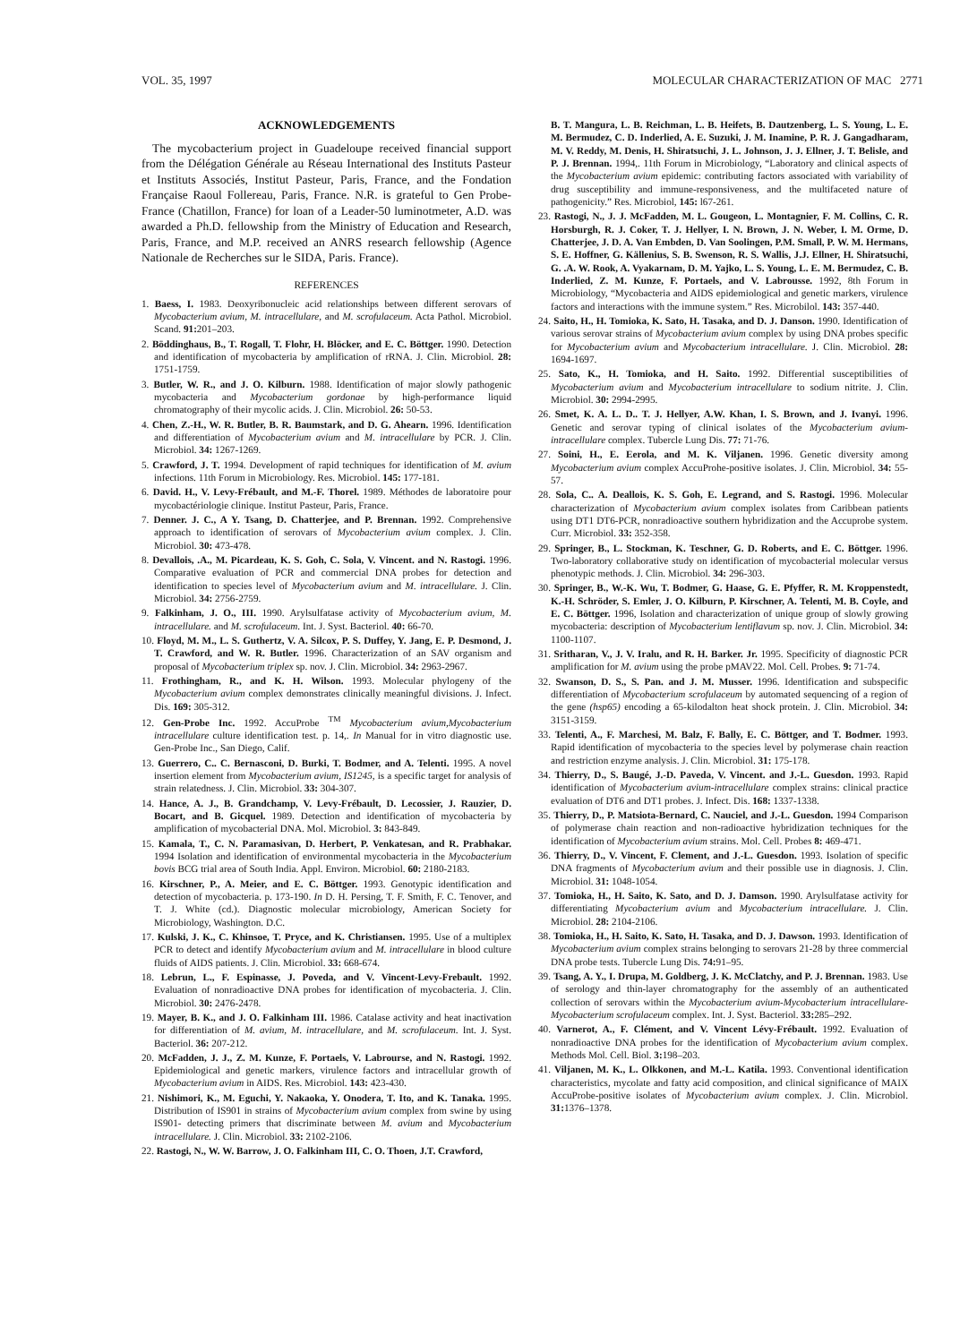VOL. 35, 1997 MOLECULAR CHARACTERIZATION OF MAC 2771
ACKNOWLEDGEMENTS
The mycobacterium project in Guadeloupe received financial support from the Délégation Générale au Réseau International des Instituts Pasteur et Instituts Associés, Institut Pasteur, Paris, France, and the Fondation Française Raoul Follereau, Paris, France. N.R. is grateful to Gen Probe-France (Chatillon, France) for loan of a Leader-50 luminotmeter, A.D. was awarded a Ph.D. fellowship from the Ministry of Education and Research, Paris, France, and M.P. received an ANRS research fellowship (Agence Nationale de Recherches sur le SIDA, Paris. France).
REFERENCES
1. Baess, I. 1983. Deoxyribonucleic acid relationships between different serovars of Mycobacterium avium, M. intracellulare, and M. scrofulaceum. Acta Pathol. Microbiol. Scand. 91: 201–203.
2. Böddinghaus, B., T. Rogall, T. Flohr, H. Blöcker, and E. C. Böttger. 1990. Detection and identification of mycobacteria by amplification of rRNA. J. Clin. Microbiol. 28: 1751-1759.
3. Butler, W. R., and J. O. Kilburn. 1988. Identification of major slowly pathogenic mycobacteria and Mycobacterium gordonae by high-performance liquid chromatography of their mycolic acids. J. Clin. Microbiol. 26: 50-53.
4. Chen, Z.-H., W. R. Butler, B. R. Baumstark, and D. G. Ahearn. 1996. Identification and differentiation of Mycobacterium avium and M. intracellulare by PCR. J. Clin. Microbiol. 34: 1267-1269.
5. Crawford, J. T. 1994. Development of rapid techniques for identification of M. avium infections. 11th Forum in Microbiology. Res. Microbiol. 145: 177-181.
6. David. H., V. Levy-Frébault, and M.-F. Thorel. 1989. Méthodes de laboratoire pour mycobactériologie clinique. Institut Pasteur, Paris, France.
7. Denner. J. C., A Y. Tsang, D. Chatterjee, and P. Brennan. 1992. Comprehensive approach to identification of serovars of Mycobacterium avium complex. J. Clin. Microbiol. 30: 473-478.
8. Devallois, .A., M. Picardeau, K. S. Goh, C. Sola, V. Vincent. and N. Rastogi. 1996. Comparative evaluation of PCR and commercial DNA probes for detection and identification to species level of Mycobacterium avium and M. intracellulare. J. Clin. Microbiol. 34: 2756-2759.
9. Falkinham, J. O., III. 1990. Arylsulfatase activity of Mycobacterium avium, M. intracellulare. and M. scrofulaceum. Int. J. Syst. Bacteriol. 40: 66-70.
10. Floyd, M. M., L. S. Guthertz, V. A. Silcox, P. S. Duffey, Y. Jang, E. P. Desmond, J. T. Crawford, and W. R. Butler. 1996. Characterization of an SAV organism and proposal of Mycobacterium triplex sp. nov. J. Clin. Microbiol. 34: 2963-2967.
11. Frothingham, R., and K. H. Wilson. 1993. Molecular phylogeny of the Mycobacterium avium complex demonstrates clinically meaningful divisions. J. Infect. Dis. 169: 305-312.
12. Gen-Probe Inc. 1992. AccuProbe <sup>TM</sup> Mycobacterium avium,Mycobacterium intracellulare culture identification test. p. 14,. In Manual for in vitro diagnostic use. Gen-Probe Inc., San Diego, Calif.
13. Guerrero, C.. C. Bernasconi, D. Burki, T. Bodmer, and A. Telenti. 1995. A novel insertion element from Mycobacterium avium, IS1245, is a specific target for analysis of strain relatedness. J. Clin. Microbiol. 33: 304-307.
14. Hance, A. J., B. Grandchamp, V. Levy-Frébault, D. Lecossier, J. Rauzier, D. Bocart, and B. Gicquel. 1989. Detection and identification of mycobacteria by amplification of mycobacterial DNA. Mol. Microbiol. 3: 843-849.
15. Kamala, T., C. N. Paramasivan, D. Herbert, P. Venkatesan, and R. Prabhakar. 1994 Isolation and identification of environmental mycobacteria in the Mycobacterium bovis BCG trial area of South India. Appl. Environ. Microbiol. 60: 2180-2183.
16. Kirschner, P., A. Meier, and E. C. Böttger. 1993. Genotypic identification and detection of mycobacteria. p. 173-190. In D. H. Persing, T. F. Smith, F. C. Tenover, and T. J. White (cd.). Diagnostic molecular microbiology, American Society for Microbiology, Washington. D.C.
17. Kulski, J. K., C. Khinsoe, T. Pryce, and K. Christiansen. 1995. Use of a multiplex PCR to detect and identify Mycobacterium avium and M. intracellulare in blood culture fluids of AIDS patients. J. Clin. Microbiol. 33: 668-674.
18. Lebrun, L., F. Espinasse, J. Poveda, and V. Vincent-Levy-Frebault. 1992. Evaluation of nonradioactive DNA probes for identification of mycobacteria. J. Clin. Microbiol. 30: 2476-2478.
19. Mayer, B. K., and J. O. Falkinham III. 1986. Catalase activity and heat inactivation for differentiation of M. avium, M. intracellulare, and M. scrofulaceum. Int. J. Syst. Bacteriol. 36: 207-212.
20. McFadden, J. J., Z. M. Kunze, F. Portaels, V. Labrourse, and N. Rastogi. 1992. Epidemiological and genetic markers, virulence factors and intracellular growth of Mycobacterium avium in AIDS. Res. Microbiol. 143: 423-430.
21. Nishimori, K., M. Eguchi, Y. Nakaoka, Y. Onodera, T. Ito, and K. Tanaka. 1995. Distribution of IS901 in strains of Mycobacterium avium complex from swine by using IS901- detecting primers that discriminate between M. avium and Mycobacterium intracellulare. J. Clin. Microbiol. 33: 2102-2106.
22. Rastogi, N., W. W. Barrow, J. O. Falkinham III, C. O. Thoen, J.T. Crawford,
B. T. Mangura, L. B. Reichman, L. B. Heifets, B. Dautzenberg, L. S. Young, L. E. M. Bermudez, C. D. Inderlied, A. E. Suzuki, J. M. Inamine, P. R. J. Gangadharam, M. V. Reddy, M. Denis, H. Shiratsuchi, J. L. Johnson, J. J. Ellner, J. T. Belisle, and P. J. Brennan. 1994,. 11th Forum in Microbiology, “Laboratory and clinical aspects of the Mycobacterium avium epidemic: contributing factors associated with variability of drug susceptibility and immune-responsiveness, and the multifaceted nature of pathogenicity.” Res. Microbiol, 145: l67-261.
23. Rastogi, N., J. J. McFadden, M. L. Gougeon, L. Montagnier, F. M. Collins, C. R. Horsburgh, R. J. Coker, T. J. Hellyer, I. N. Brown, J. N. Weber, I. M. Orme, D. Chatterjee, J. D. A. Van Embden, D. Van Soolingen, P.M. Small, P. W. M. Hermans, S. E. Hoffner, G. Källenius, S. B. Swenson, R. S. Wallis, J.J. Ellner, H. Shiratsuchi, G. .A. W. Rook, A. Vyakarnam, D. M. Yajko, L. S. Young, L. E. M. Bermudez, C. B. Inderlied, Z. M. Kunze, F. Portaels, and V. Labrousse. 1992, 8th Forum in Microbiology, “Mycobacteria and AIDS epidemiological and genetic markers, virulence factors and interactions with the immune system.” Res. Microbilol. 143: 357-440.
24. Saito, H., H. Tomioka, K. Sato, H. Tasaka, and D. J. Danson. 1990. Identification of various serovar strains of Mycobacterium avium complex by using DNA probes specific for Mycobacterium avium and Mycobacterium intracellulare. J. Clin. Microbiol. 28: 1694-1697.
25. Sato, K., H. Tomioka, and H. Saito. 1992. Differential susceptibilities of Mycobacterium avium and Mycobacterium intracellulare to sodium nitrite. J. Clin. Microbiol. 30: 2994-2995.
26. Smet, K. A. L. D.. T. J. Hellyer, A.W. Khan, I. S. Brown, and J. Ivanyi. 1996. Genetic and serovar typing of clinical isolates of the Mycobacterium avium-intracellulare complex. Tubercle Lung Dis. 77: 71-76.
27. Soini, H., E. Eerola, and M. K. Viljanen. 1996. Genetic diversity among Mycobacterium avium complex AccuProhe-positive isolates. J. Clin. Microbiol. 34: 55-57.
28. Sola, C.. A. Deallois, K. S. Goh, E. Legrand, and S. Rastogi. 1996. Molecular characterization of Mycobacterium avium complex isolates from Caribbean patients using DT1 DT6-PCR, nonradioactive southern hybridization and the Accuprobe system. Curr. Microbiol. 33: 352-358.
29. Springer, B., L. Stockman, K. Teschner, G. D. Roberts, and E. C. Böttger. 1996. Two-laboratory collaborative study on identification of mycobacterial molecular versus phenotypic methods. J. Clin. Microbiol. 34: 296-303.
30. Springer, B., W.-K. Wu, T. Bodmer, G. Haase, G. E. Pfyffer, R. M. Kroppenstedt, K.-H. Schröder, S. Emler, J. O. Kilburn, P. Kirschner, A. Telenti, M. B. Coyle, and E. C. Böttger. 1996, Isolation and characterization of unique group of slowly growing mycobacteria: description of Mycobacterium lentiflavum sp. nov. J. Clin. Microbiol. 34: 1100-1107.
31. Sritharan, V., J. V. Iralu, and R. H. Barker. Jr. 1995. Specificity of diagnostic PCR amplification for M. avium using the probe pMAV22. Mol. Cell. Probes. 9: 71-74.
32. Swanson, D. S., S. Pan. and J. M. Musser. 1996. Identification and subspecific differentiation of Mycobacterium scrofulaceum by automated sequencing of a region of the gene (hsp65) encoding a 65-kilodalton heat shock protein. J. Clin. Microbiol. 34: 3151-3159.
33. Telenti, A., F. Marchesi, M. Balz, F. Bally, E. C. Böttger, and T. Bodmer. 1993. Rapid identification of mycobacteria to the species level by polymerase chain reaction and restriction enzyme analysis. J. Clin. Microbiol. 31: 175-178.
34. Thierry, D., S. Baugé, J.-D. Paveda, V. Vincent. and J.-L. Guesdon. 1993. Rapid identification of Mycobacterium avium-intracellulare complex strains: clinical practice evaluation of DT6 and DT1 probes. J. Infect. Dis. 168: 1337-1338.
35. Thierry, D., P. Matsiota-Bernard, C. Nauciel, and J.-L. Guesdon. 1994 Comparison of polymerase chain reaction and non-radioactive hybridization techniques for the identification of Mycobacterium avium strains. Mol. Cell. Probes 8: 469-471.
36. Thierry, D., V. Vincent, F. Clement, and J.-L. Guesdon. 1993. Isolation of specific DNA fragments of Mycobacterium avium and their possible use in diagnosis. J. Clin. Microbiol. 31: 1048-1054.
37. Tomioka, H., H. Saito, K. Sato, and D. J. Damson. 1990. Arylsulfatase activity for differentiating Mycobacterium avium and Mycobacterium intracellulare. J. Clin. Microbiol. 28: 2104-2106.
38. Tomioka, H., H. Saito, K. Sato, H. Tasaka, and D. J. Dawson. 1993. Identification of Mycobacterium avium complex strains belonging to serovars 21-28 by three commercial DNA probe tests. Tubercle Lung Dis. 74: 91–95.
39. Tsang, A. Y., I. Drupa, M. Goldberg, J. K. McClatchy, and P. J. Brennan. 1983. Use of serology and thin-layer chromatography for the assembly of an authenticated collection of serovars within the Mycobacterium avium-Mycobacterium intracellulare-Mycobacterium scrofulaceum complex. Int. J. Syst. Bacteriol. 33: 285–292.
40. Varnerot, A., F. Clément, and V. Vincent Lévy-Frébault. 1992. Evaluation of nonradioactive DNA probes for the identification of Mycobacterium avium complex. Methods Mol. Cell. Biol. 3: 198–203.
41. Viljanen, M. K., L. Olkkonen, and M.-L. Katila. 1993. Conventional identification characteristics, mycolate and fatty acid composition, and clinical significance of MAIX AccuProbe-positive isolates of Mycobacterium avium complex. J. Clin. Microbiol. 31: 1376–1378.